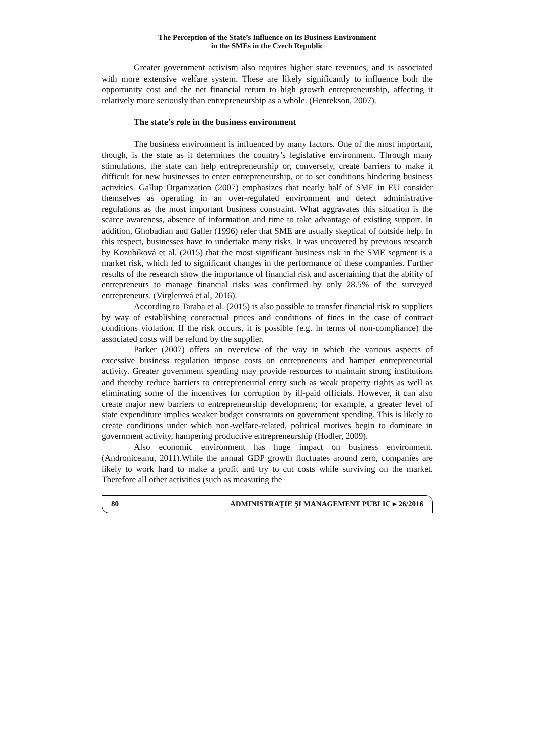The Perception of the State’s Influence on its Business Environment
in the SMEs in the Czech Republic
Greater government activism also requires higher state revenues, and is associated with more extensive welfare system. These are likely significantly to influence both the opportunity cost and the net financial return to high growth entrepreneurship, affecting it relatively more seriously than entrepreneurship as a whole. (Henrekson, 2007).
The state’s role in the business environment
The business environment is influenced by many factors. One of the most important, though, is the state as it determines the country’s legislative environment. Through many stimulations, the state can help entrepreneurship or, conversely, create barriers to make it difficult for new businesses to enter entrepreneurship, or to set conditions hindering business activities. Gallup Organization (2007) emphasizes that nearly half of SME in EU consider themselves as operating in an over-regulated environment and detect administrative regulations as the most important business constraint. What aggravates this situation is the scarce awareness, absence of information and time to take advantage of existing support. In addition, Ghobadian and Galler (1996) refer that SME are usually skeptical of outside help. In this respect, businesses have to undertake many risks. It was uncovered by previous research by Kozubíková et al. (2015) that the most significant business risk in the SME segment is a market risk, which led to significant changes in the performance of these companies. Further results of the research show the importance of financial risk and ascertaining that the ability of entrepreneurs to manage financial risks was confirmed by only 28.5% of the surveyed entrepreneurs. (Virglerová et al, 2016).
According to Taraba et al. (2015) is also possible to transfer financial risk to suppliers by way of establishing contractual prices and conditions of fines in the case of contract conditions violation. If the risk occurs, it is possible (e.g. in terms of non-compliance) the associated costs will be refund by the supplier.
Parker (2007) offers an overview of the way in which the various aspects of excessive business regulation impose costs on entrepreneurs and hamper entrepreneurial activity. Greater government spending may provide resources to maintain strong institutions and thereby reduce barriers to entrepreneurial entry such as weak property rights as well as eliminating some of the incentives for corruption by ill-paid officials. However, it can also create major new barriers to entrepreneurship development; for example, a greater level of state expenditure implies weaker budget constraints on government spending. This is likely to create conditions under which non-welfare-related, political motives begin to dominate in government activity, hampering productive entrepreneurship (Hodler, 2009).
Also economic environment has huge impact on business environment.(Androniceanu, 2011).While the annual GDP growth fluctuates around zero, companies are likely to work hard to make a profit and try to cut costs while surviving on the market. Therefore all other activities (such as measuring the
80 ADMINISTRAŢIE ŞI MANAGEMENT PUBLIC ▸ 26/2016